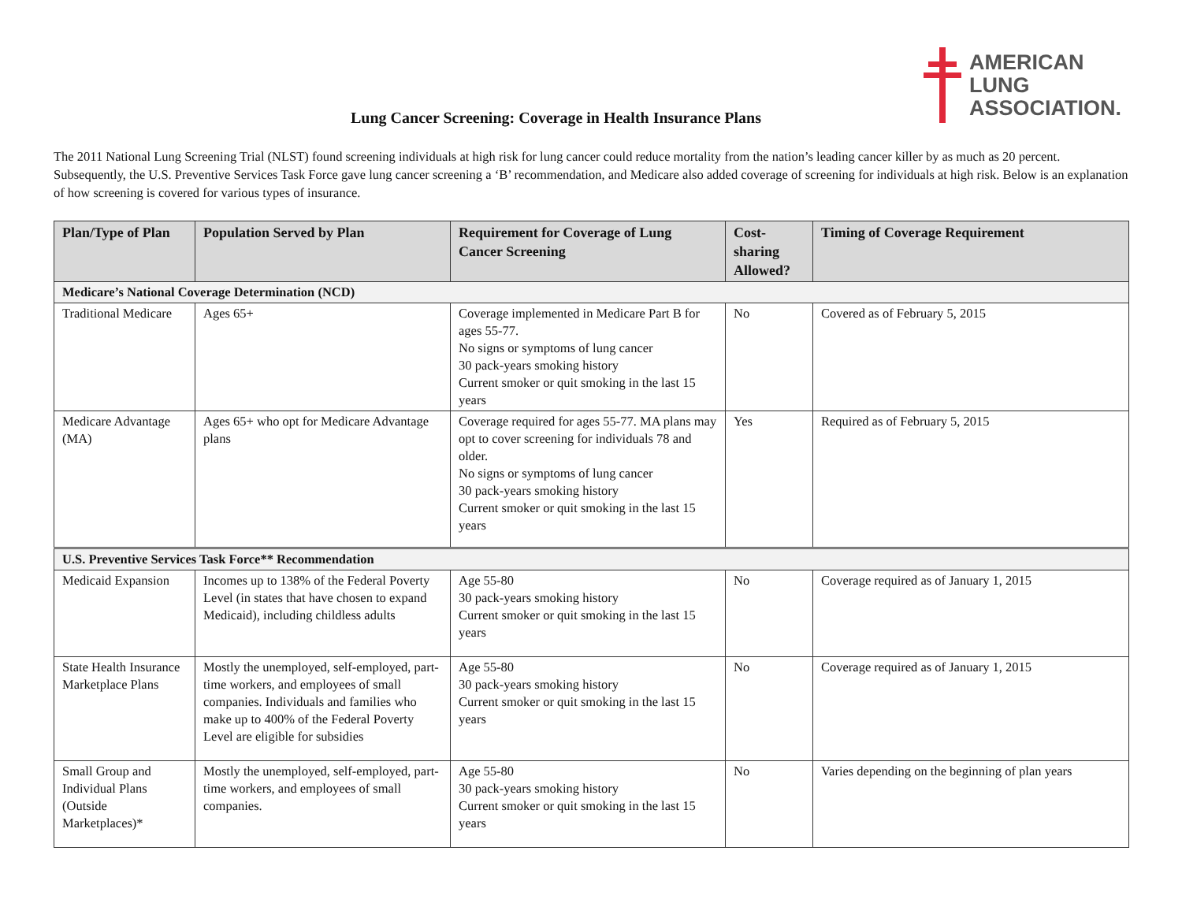AMERICAN
LUNG
ASSOCIATION.
Lung Cancer Screening: Coverage in Health Insurance Plans
The 2011 National Lung Screening Trial (NLST) found screening individuals at high risk for lung cancer could reduce mortality from the nation’s leading cancer killer by as much as 20 percent. Subsequently, the U.S. Preventive Services Task Force gave lung cancer screening a ‘B’ recommendation, and Medicare also added coverage of screening for individuals at high risk. Below is an explanation of how screening is covered for various types of insurance.
| Plan/Type of Plan | Population Served by Plan | Requirement for Coverage of Lung Cancer Screening | Cost-sharing Allowed? | Timing of Coverage Requirement |
| --- | --- | --- | --- | --- |
| Medicare’s National Coverage Determination (NCD) | | | | |
| Traditional Medicare | Ages 65+ | Coverage implemented in Medicare Part B for ages 55-77. No signs or symptoms of lung cancer 30 pack-years smoking history Current smoker or quit smoking in the last 15 years | No | Covered as of February 5, 2015 |
| Medicare Advantage (MA) | Ages 65+ who opt for Medicare Advantage plans | Coverage required for ages 55-77. MA plans may opt to cover screening for individuals 78 and older. No signs or symptoms of lung cancer 30 pack-years smoking history Current smoker or quit smoking in the last 15 years | Yes | Required as of February 5, 2015 |
| U.S. Preventive Services Task Force** Recommendation | | | | |
| Medicaid Expansion | Incomes up to 138% of the Federal Poverty Level (in states that have chosen to expand Medicaid), including childless adults | Age 55-80 30 pack-years smoking history Current smoker or quit smoking in the last 15 years | No | Coverage required as of January 1, 2015 |
| State Health Insurance Marketplace Plans | Mostly the unemployed, self-employed, part-time workers, and employees of small companies. Individuals and families who make up to 400% of the Federal Poverty Level are eligible for subsidies | Age 55-80 30 pack-years smoking history Current smoker or quit smoking in the last 15 years | No | Coverage required as of January 1, 2015 |
| Small Group and Individual Plans (Outside Marketplaces)* | Mostly the unemployed, self-employed, part-time workers, and employees of small companies. | Age 55-80 30 pack-years smoking history Current smoker or quit smoking in the last 15 years | No | Varies depending on the beginning of plan years |